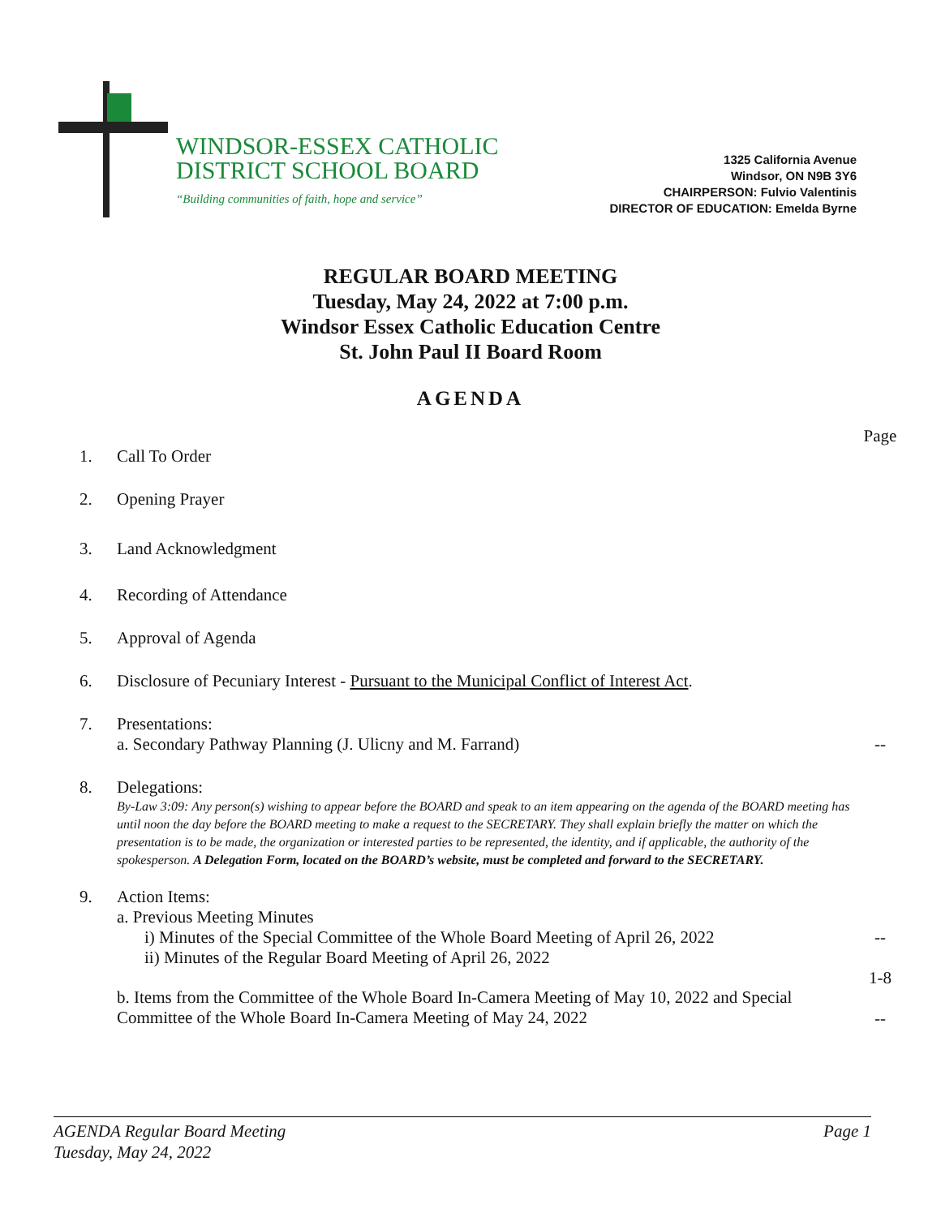WINDSOR-ESSEX CATHOLIC
DISTRICT SCHOOL BOARD
“Building communities of faith, hope and service”
1325 California Avenue
Windsor, ON N9B 3Y6
CHAIRPERSON: Fulvio Valentinis
DIRECTOR OF EDUCATION: Emelda Byrne
REGULAR BOARD MEETING
Tuesday, May 24, 2022 at 7:00 p.m.
Windsor Essex Catholic Education Centre
St. John Paul II Board Room
AGENDA
Page
1. Call To Order
2. Opening Prayer
3. Land Acknowledgment
4. Recording of Attendance
5. Approval of Agenda
6. Disclosure of Pecuniary Interest - Pursuant to the Municipal Conflict of Interest Act.
7. Presentations:
a. Secondary Pathway Planning (J. Ulicny and M. Farrand)
--
8. Delegations:
By-Law 3:09: Any person(s) wishing to appear before the BOARD and speak to an item appearing on the agenda of the BOARD meeting has until noon the day before the BOARD meeting to make a request to the SECRETARY. They shall explain briefly the matter on which the presentation is to be made, the organization or interested parties to be represented, the identity, and if applicable, the authority of the spokesperson. A Delegation Form, located on the BOARD’s website, must be completed and forward to the SECRETARY.
9. Action Items:
a. Previous Meeting Minutes
i) Minutes of the Special Committee of the Whole Board Meeting of April 26, 2022
ii) Minutes of the Regular Board Meeting of April 26, 2022
b. Items from the Committee of the Whole Board In-Camera Meeting of May 10, 2022 and Special Committee of the Whole Board In-Camera Meeting of May 24, 2022
--
1-8
--
AGENDA Regular Board Meeting
Tuesday, May 24, 2022
Page 1